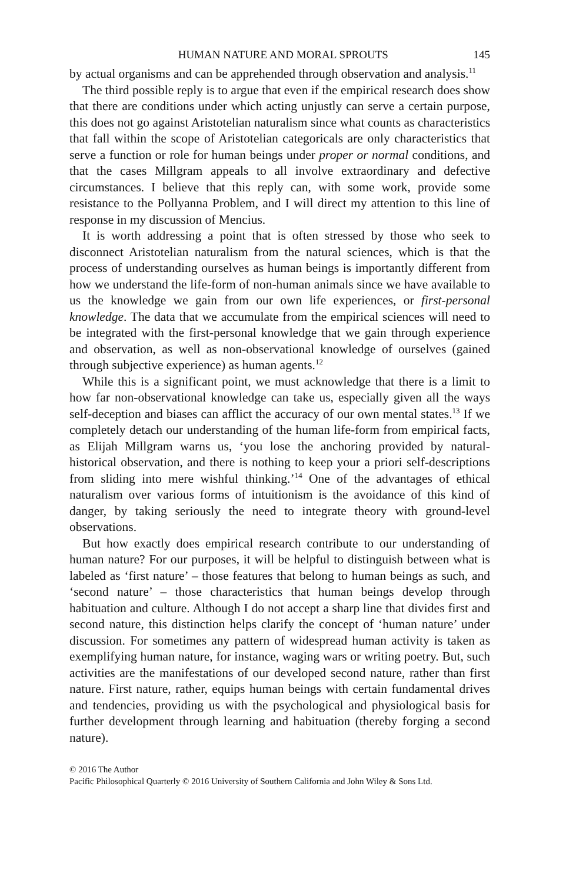HUMAN NATURE AND MORAL SPROUTS 145
by actual organisms and can be apprehended through observation and analysis.<sup>11</sup>
The third possible reply is to argue that even if the empirical research does show that there are conditions under which acting unjustly can serve a certain purpose, this does not go against Aristotelian naturalism since what counts as characteristics that fall within the scope of Aristotelian categoricals are only characteristics that serve a function or role for human beings under proper or normal conditions, and that the cases Millgram appeals to all involve extraordinary and defective circumstances. I believe that this reply can, with some work, provide some resistance to the Pollyanna Problem, and I will direct my attention to this line of response in my discussion of Mencius.
It is worth addressing a point that is often stressed by those who seek to disconnect Aristotelian naturalism from the natural sciences, which is that the process of understanding ourselves as human beings is importantly different from how we understand the life-form of non-human animals since we have available to us the knowledge we gain from our own life experiences, or first-personal knowledge. The data that we accumulate from the empirical sciences will need to be integrated with the first-personal knowledge that we gain through experience and observation, as well as non-observational knowledge of ourselves (gained through subjective experience) as human agents.<sup>12</sup>
While this is a significant point, we must acknowledge that there is a limit to how far non-observational knowledge can take us, especially given all the ways self-deception and biases can afflict the accuracy of our own mental states.<sup>13</sup> If we completely detach our understanding of the human life-form from empirical facts, as Elijah Millgram warns us, ‘you lose the anchoring provided by natural-historical observation, and there is nothing to keep your a priori self-descriptions from sliding into mere wishful thinking.’<sup>14</sup> One of the advantages of ethical naturalism over various forms of intuitionism is the avoidance of this kind of danger, by taking seriously the need to integrate theory with ground-level observations.
But how exactly does empirical research contribute to our understanding of human nature? For our purposes, it will be helpful to distinguish between what is labeled as ‘first nature’ – those features that belong to human beings as such, and ‘second nature’ – those characteristics that human beings develop through habituation and culture. Although I do not accept a sharp line that divides first and second nature, this distinction helps clarify the concept of ‘human nature’ under discussion. For sometimes any pattern of widespread human activity is taken as exemplifying human nature, for instance, waging wars or writing poetry. But, such activities are the manifestations of our developed second nature, rather than first nature. First nature, rather, equips human beings with certain fundamental drives and tendencies, providing us with the psychological and physiological basis for further development through learning and habituation (thereby forging a second nature).
© 2016 The Author
Pacific Philosophical Quarterly © 2016 University of Southern California and John Wiley & Sons Ltd.